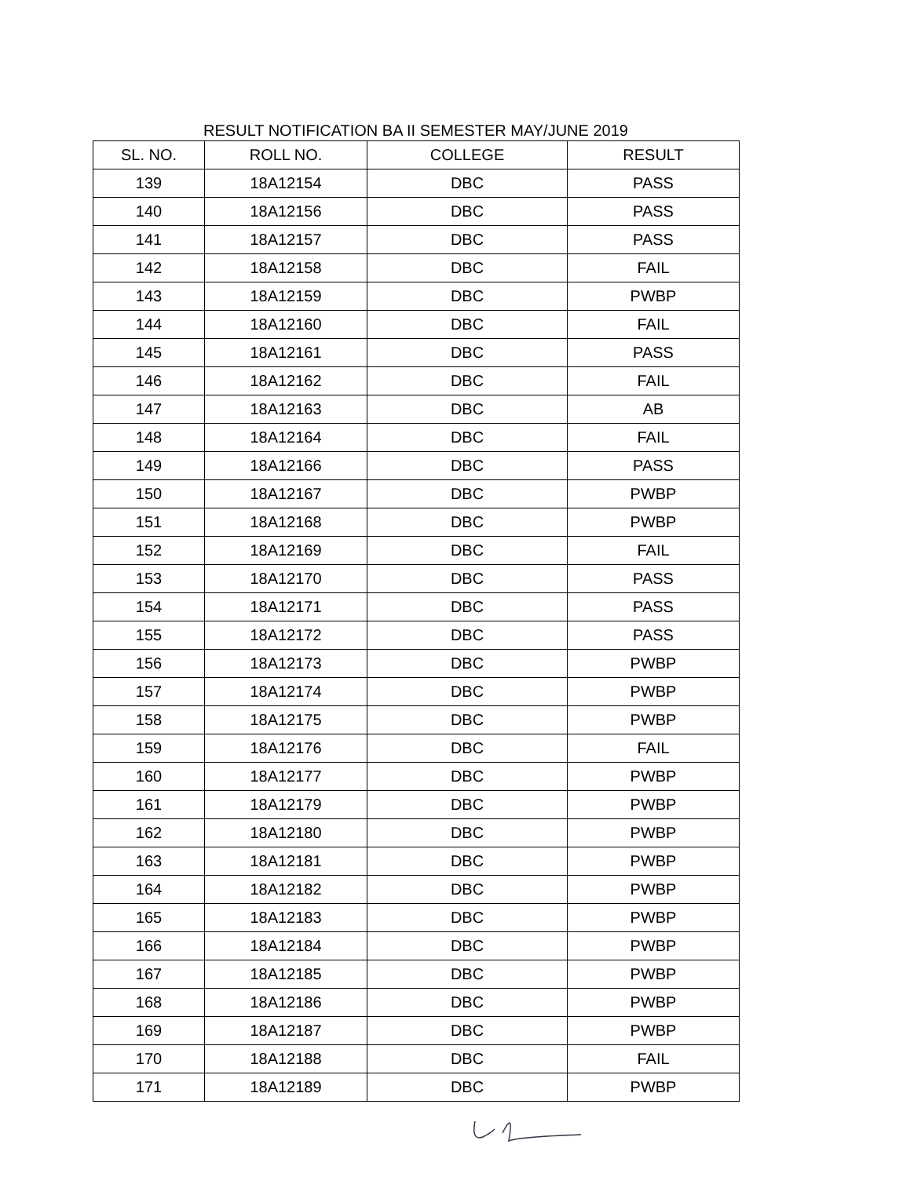RESULT NOTIFICATION BA II SEMESTER MAY/JUNE 2019
| SL. NO. | ROLL NO. | COLLEGE | RESULT |
| --- | --- | --- | --- |
| 139 | 18A12154 | DBC | PASS |
| 140 | 18A12156 | DBC | PASS |
| 141 | 18A12157 | DBC | PASS |
| 142 | 18A12158 | DBC | FAIL |
| 143 | 18A12159 | DBC | PWBP |
| 144 | 18A12160 | DBC | FAIL |
| 145 | 18A12161 | DBC | PASS |
| 146 | 18A12162 | DBC | FAIL |
| 147 | 18A12163 | DBC | AB |
| 148 | 18A12164 | DBC | FAIL |
| 149 | 18A12166 | DBC | PASS |
| 150 | 18A12167 | DBC | PWBP |
| 151 | 18A12168 | DBC | PWBP |
| 152 | 18A12169 | DBC | FAIL |
| 153 | 18A12170 | DBC | PASS |
| 154 | 18A12171 | DBC | PASS |
| 155 | 18A12172 | DBC | PASS |
| 156 | 18A12173 | DBC | PWBP |
| 157 | 18A12174 | DBC | PWBP |
| 158 | 18A12175 | DBC | PWBP |
| 159 | 18A12176 | DBC | FAIL |
| 160 | 18A12177 | DBC | PWBP |
| 161 | 18A12179 | DBC | PWBP |
| 162 | 18A12180 | DBC | PWBP |
| 163 | 18A12181 | DBC | PWBP |
| 164 | 18A12182 | DBC | PWBP |
| 165 | 18A12183 | DBC | PWBP |
| 166 | 18A12184 | DBC | PWBP |
| 167 | 18A12185 | DBC | PWBP |
| 168 | 18A12186 | DBC | PWBP |
| 169 | 18A12187 | DBC | PWBP |
| 170 | 18A12188 | DBC | FAIL |
| 171 | 18A12189 | DBC | PWBP |